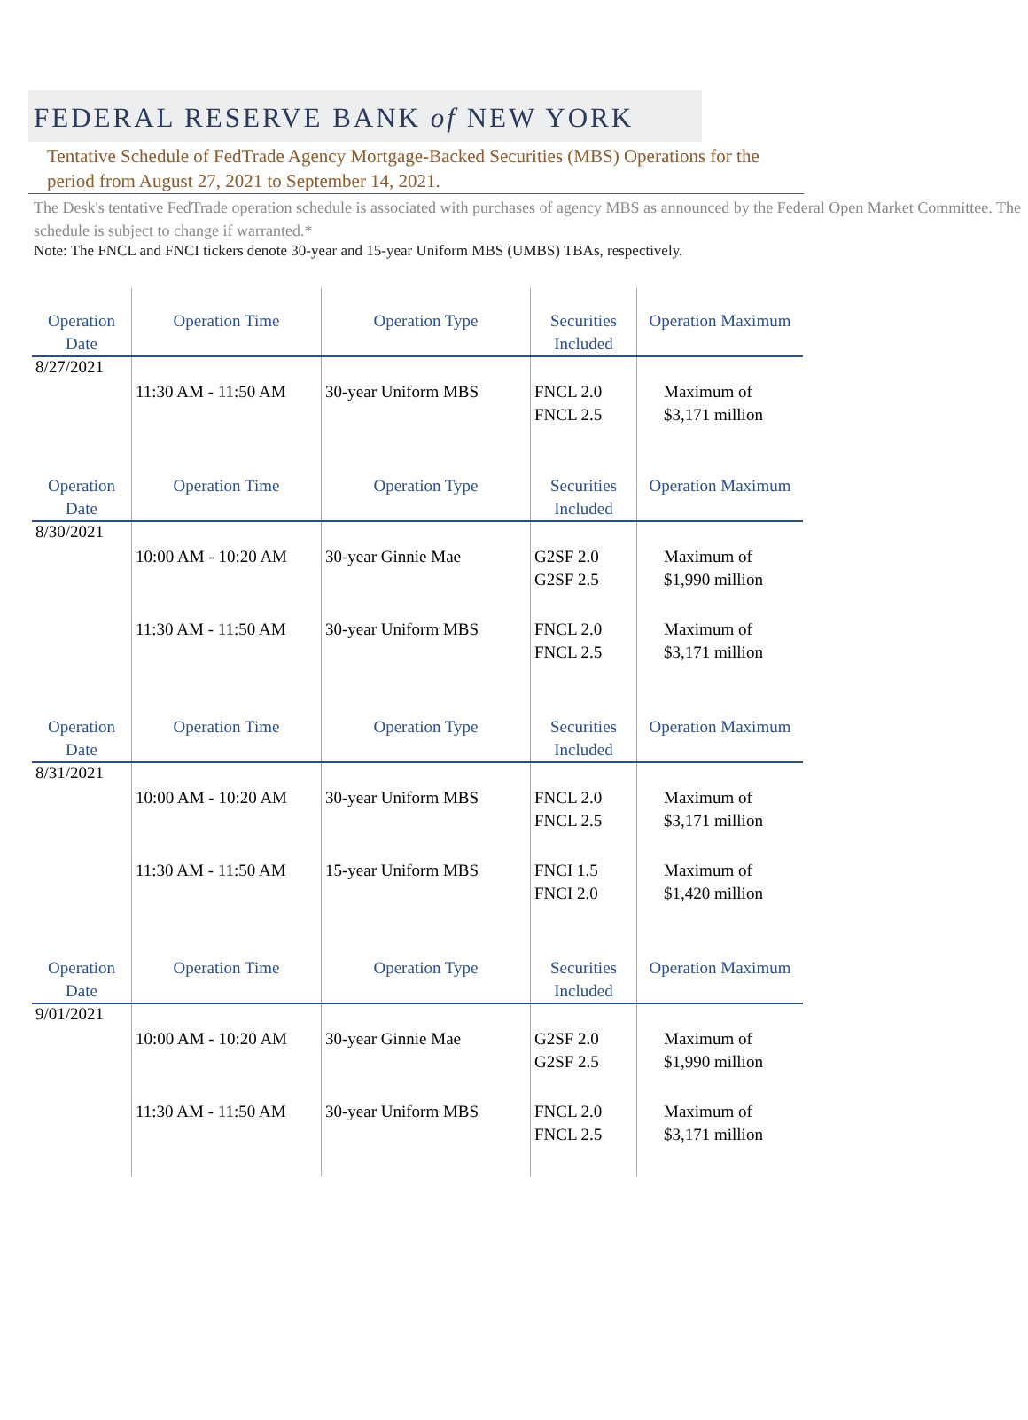FEDERAL RESERVE BANK of NEW YORK
Tentative Schedule of FedTrade Agency Mortgage-Backed Securities (MBS) Operations for the period from August 27, 2021 to September 14, 2021.
The Desk's tentative FedTrade operation schedule is associated with purchases of agency MBS as announced by the Federal Open Market Committee. The schedule is subject to change if warranted.*
Note: The FNCL and FNCI tickers denote 30-year and 15-year Uniform MBS (UMBS) TBAs, respectively.
| Operation Date | Operation Time | Operation Type | Securities Included | Operation Maximum |
| --- | --- | --- | --- | --- |
| 8/27/2021 | 11:30 AM - 11:50 AM | 30-year Uniform MBS | FNCL 2.0 FNCL 2.5 | Maximum of $3,171 million |
| Operation Date | Operation Time | Operation Type | Securities Included | Operation Maximum |
| 8/30/2021 | 10:00 AM - 10:20 AM | 30-year Ginnie Mae | G2SF 2.0 G2SF 2.5 | Maximum of $1,990 million |
| | 11:30 AM - 11:50 AM | 30-year Uniform MBS | FNCL 2.0 FNCL 2.5 | Maximum of $3,171 million |
| Operation Date | Operation Time | Operation Type | Securities Included | Operation Maximum |
| 8/31/2021 | 10:00 AM - 10:20 AM | 30-year Uniform MBS | FNCL 2.0 FNCL 2.5 | Maximum of $3,171 million |
| | 11:30 AM - 11:50 AM | 15-year Uniform MBS | FNCI 1.5 FNCI 2.0 | Maximum of $1,420 million |
| Operation Date | Operation Time | Operation Type | Securities Included | Operation Maximum |
| 9/01/2021 | 10:00 AM - 10:20 AM | 30-year Ginnie Mae | G2SF 2.0 G2SF 2.5 | Maximum of $1,990 million |
| | 11:30 AM - 11:50 AM | 30-year Uniform MBS | FNCL 2.0 FNCL 2.5 | Maximum of $3,171 million |